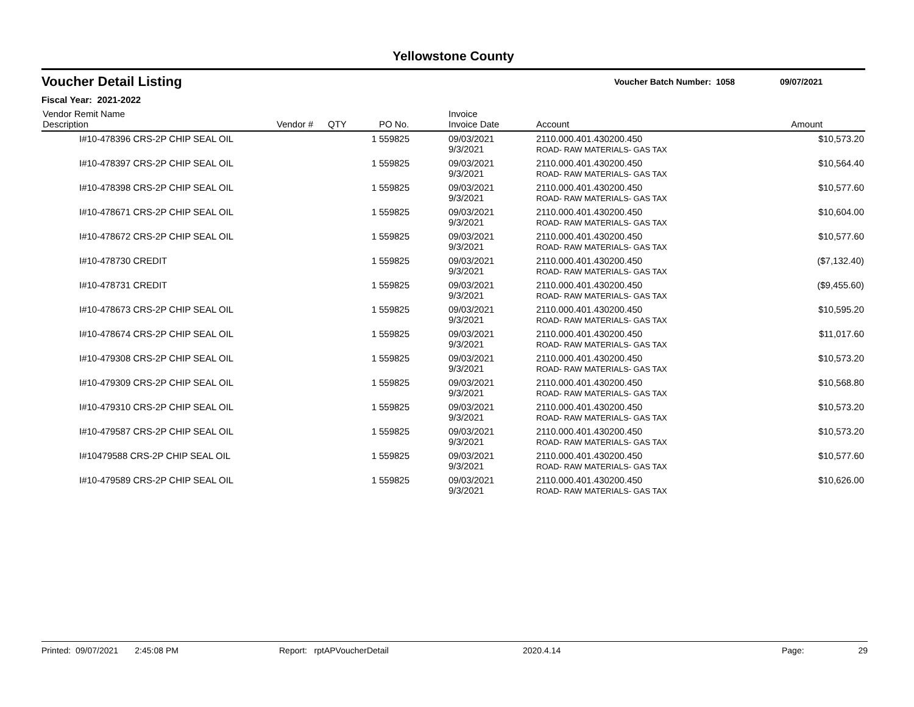Yellowstone County
Voucher Detail Listing Voucher Batch Number: 1058 09/07/2021
Fiscal Year: 2021-2022
| Vendor Remit Name Description | Vendor # | QTY | PO No. | Invoice Invoice Date | Account | Amount |
| --- | --- | --- | --- | --- | --- | --- |
| I#10-478396 CRS-2P CHIP SEAL OIL | | 1 | 559825 | 09/03/2021 9/3/2021 | 2110.000.401.430200.450 ROAD- RAW MATERIALS- GAS TAX | $10,573.20 |
| I#10-478397 CRS-2P CHIP SEAL OIL | | 1 | 559825 | 09/03/2021 9/3/2021 | 2110.000.401.430200.450 ROAD- RAW MATERIALS- GAS TAX | $10,564.40 |
| I#10-478398 CRS-2P CHIP SEAL OIL | | 1 | 559825 | 09/03/2021 9/3/2021 | 2110.000.401.430200.450 ROAD- RAW MATERIALS- GAS TAX | $10,577.60 |
| I#10-478671 CRS-2P CHIP SEAL OIL | | 1 | 559825 | 09/03/2021 9/3/2021 | 2110.000.401.430200.450 ROAD- RAW MATERIALS- GAS TAX | $10,604.00 |
| I#10-478672 CRS-2P CHIP SEAL OIL | | 1 | 559825 | 09/03/2021 9/3/2021 | 2110.000.401.430200.450 ROAD- RAW MATERIALS- GAS TAX | $10,577.60 |
| I#10-478730 CREDIT | | 1 | 559825 | 09/03/2021 9/3/2021 | 2110.000.401.430200.450 ROAD- RAW MATERIALS- GAS TAX | ($7,132.40) |
| I#10-478731 CREDIT | | 1 | 559825 | 09/03/2021 9/3/2021 | 2110.000.401.430200.450 ROAD- RAW MATERIALS- GAS TAX | ($9,455.60) |
| I#10-478673 CRS-2P CHIP SEAL OIL | | 1 | 559825 | 09/03/2021 9/3/2021 | 2110.000.401.430200.450 ROAD- RAW MATERIALS- GAS TAX | $10,595.20 |
| I#10-478674 CRS-2P CHIP SEAL OIL | | 1 | 559825 | 09/03/2021 9/3/2021 | 2110.000.401.430200.450 ROAD- RAW MATERIALS- GAS TAX | $11,017.60 |
| I#10-479308 CRS-2P CHIP SEAL OIL | | 1 | 559825 | 09/03/2021 9/3/2021 | 2110.000.401.430200.450 ROAD- RAW MATERIALS- GAS TAX | $10,573.20 |
| I#10-479309 CRS-2P CHIP SEAL OIL | | 1 | 559825 | 09/03/2021 9/3/2021 | 2110.000.401.430200.450 ROAD- RAW MATERIALS- GAS TAX | $10,568.80 |
| I#10-479310 CRS-2P CHIP SEAL OIL | | 1 | 559825 | 09/03/2021 9/3/2021 | 2110.000.401.430200.450 ROAD- RAW MATERIALS- GAS TAX | $10,573.20 |
| I#10-479587 CRS-2P CHIP SEAL OIL | | 1 | 559825 | 09/03/2021 9/3/2021 | 2110.000.401.430200.450 ROAD- RAW MATERIALS- GAS TAX | $10,573.20 |
| I#10479588 CRS-2P CHIP SEAL OIL | | 1 | 559825 | 09/03/2021 9/3/2021 | 2110.000.401.430200.450 ROAD- RAW MATERIALS- GAS TAX | $10,577.60 |
| I#10-479589 CRS-2P CHIP SEAL OIL | | 1 | 559825 | 09/03/2021 9/3/2021 | 2110.000.401.430200.450 ROAD- RAW MATERIALS- GAS TAX | $10,626.00 |
Printed: 09/07/2021 2:45:08 PM Report: rptAPVoucherDetail 2020.4.14 Page: 29